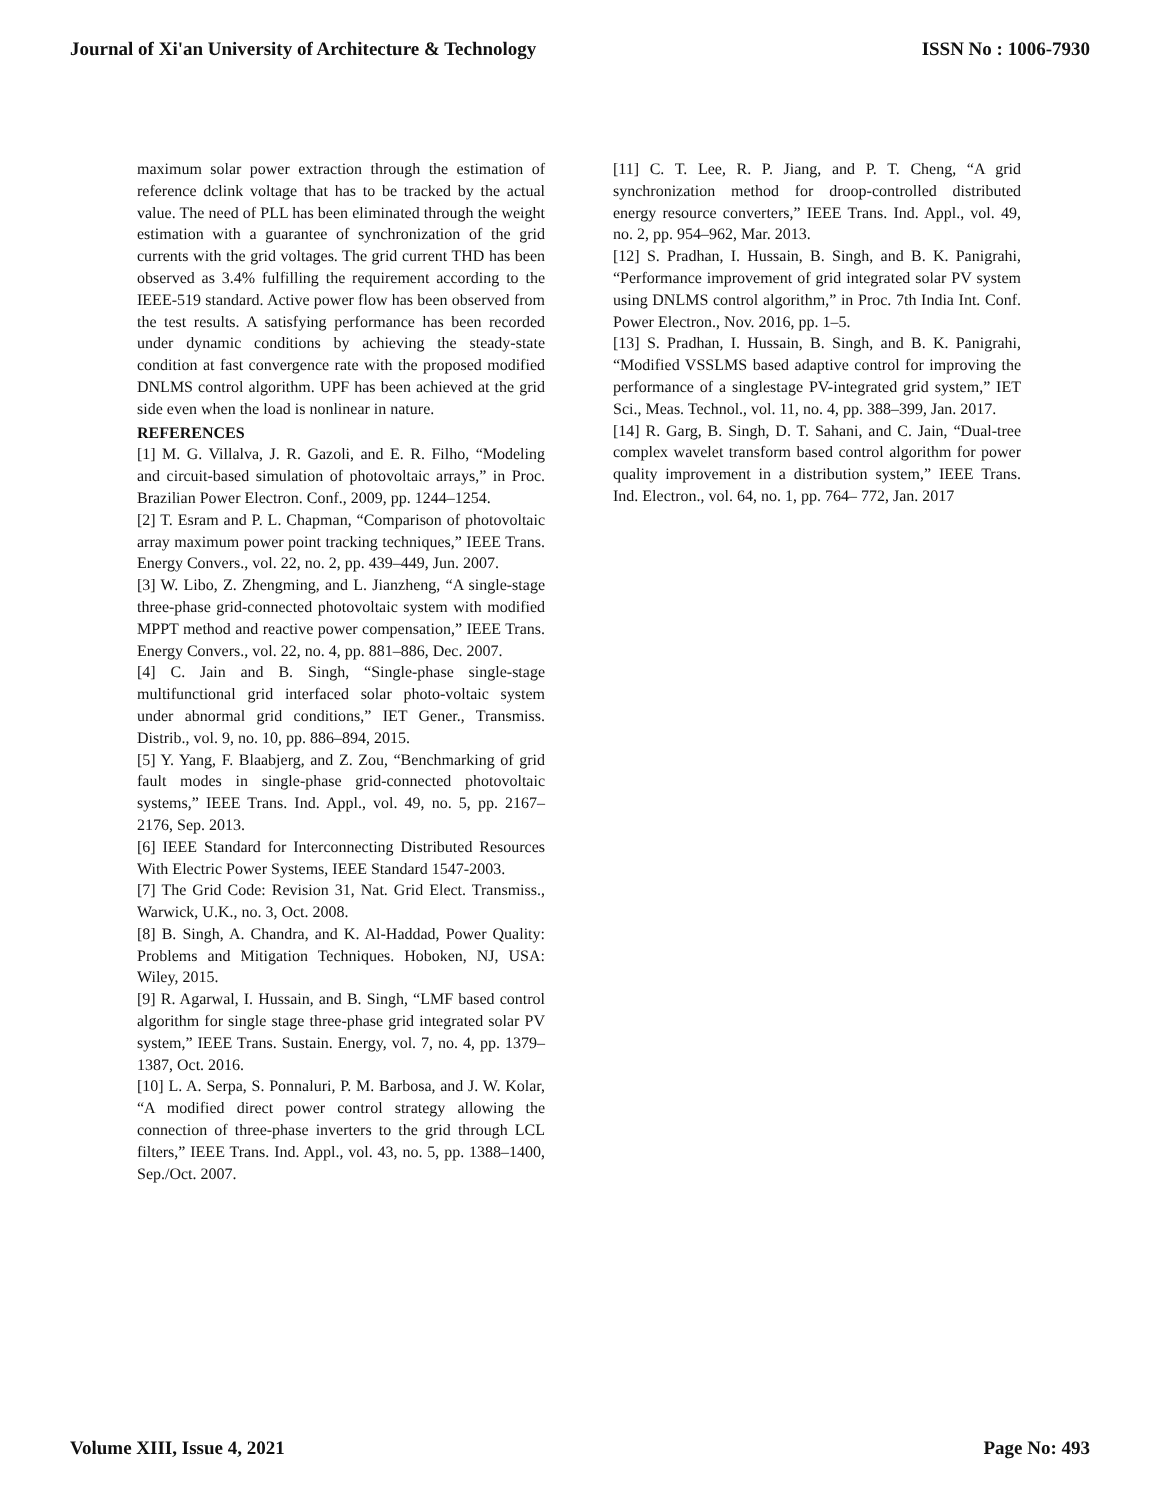Journal of Xi'an University of Architecture & Technology ISSN No : 1006-7930
maximum solar power extraction through the estimation of reference dclink voltage that has to be tracked by the actual value. The need of PLL has been eliminated through the weight estimation with a guarantee of synchronization of the grid currents with the grid voltages. The grid current THD has been observed as 3.4% fulfilling the requirement according to the IEEE-519 standard. Active power flow has been observed from the test results. A satisfying performance has been recorded under dynamic conditions by achieving the steady-state condition at fast convergence rate with the proposed modified DNLMS control algorithm. UPF has been achieved at the grid side even when the load is nonlinear in nature.
REFERENCES
[1] M. G. Villalva, J. R. Gazoli, and E. R. Filho, “Modeling and circuit-based simulation of photovoltaic arrays,” in Proc. Brazilian Power Electron. Conf., 2009, pp. 1244–1254.
[2] T. Esram and P. L. Chapman, “Comparison of photovoltaic array maximum power point tracking techniques,” IEEE Trans. Energy Convers., vol. 22, no. 2, pp. 439–449, Jun. 2007.
[3] W. Libo, Z. Zhengming, and L. Jianzheng, “A single-stage three-phase grid-connected photovoltaic system with modified MPPT method and reactive power compensation,” IEEE Trans. Energy Convers., vol. 22, no. 4, pp. 881–886, Dec. 2007.
[4] C. Jain and B. Singh, “Single-phase single-stage multifunctional grid interfaced solar photo-voltaic system under abnormal grid conditions,” IET Gener., Transmiss. Distrib., vol. 9, no. 10, pp. 886–894, 2015.
[5] Y. Yang, F. Blaabjerg, and Z. Zou, “Benchmarking of grid fault modes in single-phase grid-connected photovoltaic systems,” IEEE Trans. Ind. Appl., vol. 49, no. 5, pp. 2167–2176, Sep. 2013.
[6] IEEE Standard for Interconnecting Distributed Resources With Electric Power Systems, IEEE Standard 1547-2003.
[7] The Grid Code: Revision 31, Nat. Grid Elect. Transmiss., Warwick, U.K., no. 3, Oct. 2008.
[8] B. Singh, A. Chandra, and K. Al-Haddad, Power Quality: Problems and Mitigation Techniques. Hoboken, NJ, USA: Wiley, 2015.
[9] R. Agarwal, I. Hussain, and B. Singh, “LMF based control algorithm for single stage three-phase grid integrated solar PV system,” IEEE Trans. Sustain. Energy, vol. 7, no. 4, pp. 1379–1387, Oct. 2016.
[10] L. A. Serpa, S. Ponnaluri, P. M. Barbosa, and J. W. Kolar, “A modified direct power control strategy allowing the connection of three-phase inverters to the grid through LCL filters,” IEEE Trans. Ind. Appl., vol. 43, no. 5, pp. 1388–1400, Sep./Oct. 2007.
[11] C. T. Lee, R. P. Jiang, and P. T. Cheng, “A grid synchronization method for droop-controlled distributed energy resource converters,” IEEE Trans. Ind. Appl., vol. 49, no. 2, pp. 954–962, Mar. 2013.
[12] S. Pradhan, I. Hussain, B. Singh, and B. K. Panigrahi, “Performance improvement of grid integrated solar PV system using DNLMS control algorithm,” in Proc. 7th India Int. Conf. Power Electron., Nov. 2016, pp. 1–5.
[13] S. Pradhan, I. Hussain, B. Singh, and B. K. Panigrahi, “Modified VSSLMS based adaptive control for improving the performance of a singlestage PV-integrated grid system,” IET Sci., Meas. Technol., vol. 11, no. 4, pp. 388–399, Jan. 2017.
[14] R. Garg, B. Singh, D. T. Sahani, and C. Jain, “Dual-tree complex wavelet transform based control algorithm for power quality improvement in a distribution system,” IEEE Trans. Ind. Electron., vol. 64, no. 1, pp. 764– 772, Jan. 2017
Volume XIII, Issue 4, 2021 Page No: 493